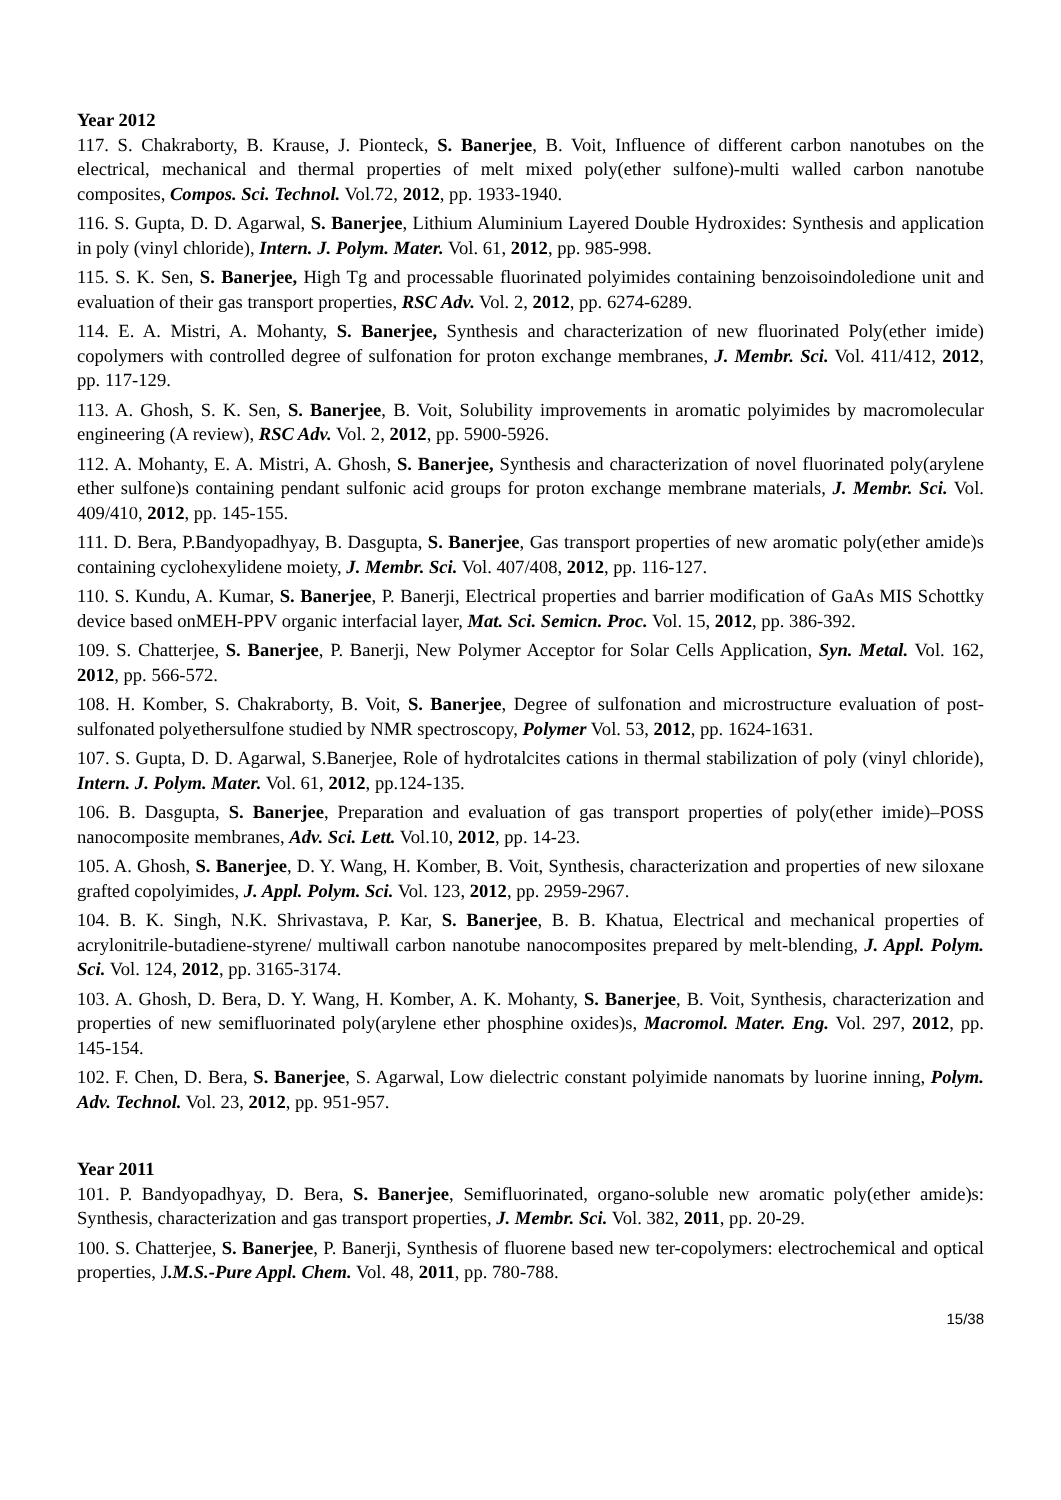Year 2012
117. S. Chakraborty, B. Krause, J. Pionteck, S. Banerjee, B. Voit, Influence of different carbon nanotubes on the electrical, mechanical and thermal properties of melt mixed poly(ether sulfone)-multi walled carbon nanotube composites, Compos. Sci. Technol. Vol.72, 2012, pp. 1933-1940.
116. S. Gupta, D. D. Agarwal, S. Banerjee, Lithium Aluminium Layered Double Hydroxides: Synthesis and application in poly (vinyl chloride), Intern. J. Polym. Mater. Vol. 61, 2012, pp. 985-998.
115. S. K. Sen, S. Banerjee, High Tg and processable fluorinated polyimides containing benzoisoindoledione unit and evaluation of their gas transport properties, RSC Adv. Vol. 2, 2012, pp. 6274-6289.
114. E. A. Mistri, A. Mohanty, S. Banerjee, Synthesis and characterization of new fluorinated Poly(ether imide) copolymers with controlled degree of sulfonation for proton exchange membranes, J. Membr. Sci. Vol. 411/412, 2012, pp. 117-129.
113. A. Ghosh, S. K. Sen, S. Banerjee, B. Voit, Solubility improvements in aromatic polyimides by macromolecular engineering (A review), RSC Adv. Vol. 2, 2012, pp. 5900-5926.
112. A. Mohanty, E. A. Mistri, A. Ghosh, S. Banerjee, Synthesis and characterization of novel fluorinated poly(arylene ether sulfone)s containing pendant sulfonic acid groups for proton exchange membrane materials, J. Membr. Sci. Vol. 409/410, 2012, pp. 145-155.
111. D. Bera, P.Bandyopadhyay, B. Dasgupta, S. Banerjee, Gas transport properties of new aromatic poly(ether amide)s containing cyclohexylidene moiety, J. Membr. Sci. Vol. 407/408, 2012, pp. 116-127.
110. S. Kundu, A. Kumar, S. Banerjee, P. Banerji, Electrical properties and barrier modification of GaAs MIS Schottky device based onMEH-PPV organic interfacial layer, Mat. Sci. Semicn. Proc. Vol. 15, 2012, pp. 386-392.
109. S. Chatterjee, S. Banerjee, P. Banerji, New Polymer Acceptor for Solar Cells Application, Syn. Metal. Vol. 162, 2012, pp. 566-572.
108. H. Komber, S. Chakraborty, B. Voit, S. Banerjee, Degree of sulfonation and microstructure evaluation of post-sulfonated polyethersulfone studied by NMR spectroscopy, Polymer Vol. 53, 2012, pp. 1624-1631.
107. S. Gupta, D. D. Agarwal, S.Banerjee, Role of hydrotalcites cations in thermal stabilization of poly (vinyl chloride), Intern. J. Polym. Mater. Vol. 61, 2012, pp.124-135.
106. B. Dasgupta, S. Banerjee, Preparation and evaluation of gas transport properties of poly(ether imide)–POSS nanocomposite membranes, Adv. Sci. Lett. Vol.10, 2012, pp. 14-23.
105. A. Ghosh, S. Banerjee, D. Y. Wang, H. Komber, B. Voit, Synthesis, characterization and properties of new siloxane grafted copolyimides, J. Appl. Polym. Sci. Vol. 123, 2012, pp. 2959-2967.
104. B. K. Singh, N.K. Shrivastava, P. Kar, S. Banerjee, B. B. Khatua, Electrical and mechanical properties of acrylonitrile-butadiene-styrene/ multiwall carbon nanotube nanocomposites prepared by melt-blending, J. Appl. Polym. Sci. Vol. 124, 2012, pp. 3165-3174.
103. A. Ghosh, D. Bera, D. Y. Wang, H. Komber, A. K. Mohanty, S. Banerjee, B. Voit, Synthesis, characterization and properties of new semifluorinated poly(arylene ether phosphine oxides)s, Macromol. Mater. Eng. Vol. 297, 2012, pp. 145-154.
102. F. Chen, D. Bera, S. Banerjee, S. Agarwal, Low dielectric constant polyimide nanomats by luorine inning, Polym. Adv. Technol. Vol. 23, 2012, pp. 951-957.
Year 2011
101. P. Bandyopadhyay, D. Bera, S. Banerjee, Semifluorinated, organo-soluble new aromatic poly(ether amide)s: Synthesis, characterization and gas transport properties, J. Membr. Sci. Vol. 382, 2011, pp. 20-29.
100. S. Chatterjee, S. Banerjee, P. Banerji, Synthesis of fluorene based new ter-copolymers: electrochemical and optical properties, J.M.S.-Pure Appl. Chem. Vol. 48, 2011, pp. 780-788.
15/38